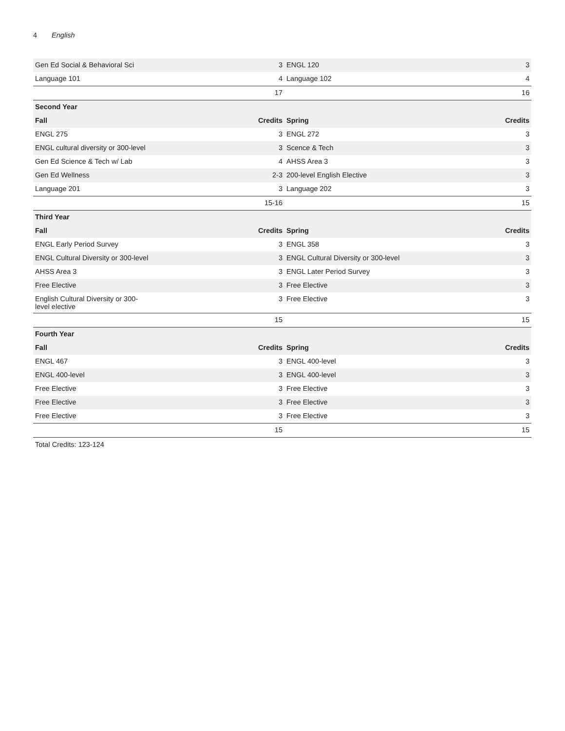4 English
| Gen Ed Social & Behavioral Sci | 3 | ENGL 120 | 3 |
| Language 101 | 4 | Language 102 | 4 |
| | 17 | | 16 |
| Second Year | | | |
| Fall | Credits | Spring | Credits |
| ENGL 275 | 3 | ENGL 272 | 3 |
| ENGL cultural diversity or 300-level | 3 | Scence & Tech | 3 |
| Gen Ed Science & Tech w/ Lab | 4 | AHSS Area 3 | 3 |
| Gen Ed Wellness | 2-3 | 200-level English Elective | 3 |
| Language 201 | 3 | Language 202 | 3 |
| | 15-16 | | 15 |
| Third Year | | | |
| Fall | Credits | Spring | Credits |
| ENGL Early Period Survey | 3 | ENGL 358 | 3 |
| ENGL Cultural Diversity or 300-level | 3 | ENGL Cultural Diversity or 300-level | 3 |
| AHSS Area 3 | 3 | ENGL Later Period Survey | 3 |
| Free Elective | 3 | Free Elective | 3 |
| English Cultural Diversity or 300- level elective | 3 | Free Elective | 3 |
| | 15 | | 15 |
| Fourth Year | | | |
| Fall | Credits | Spring | Credits |
| ENGL 467 | 3 | ENGL 400-level | 3 |
| ENGL 400-level | 3 | ENGL 400-level | 3 |
| Free Elective | 3 | Free Elective | 3 |
| Free Elective | 3 | Free Elective | 3 |
| Free Elective | 3 | Free Elective | 3 |
| | 15 | | 15 |
Total Credits: 123-124